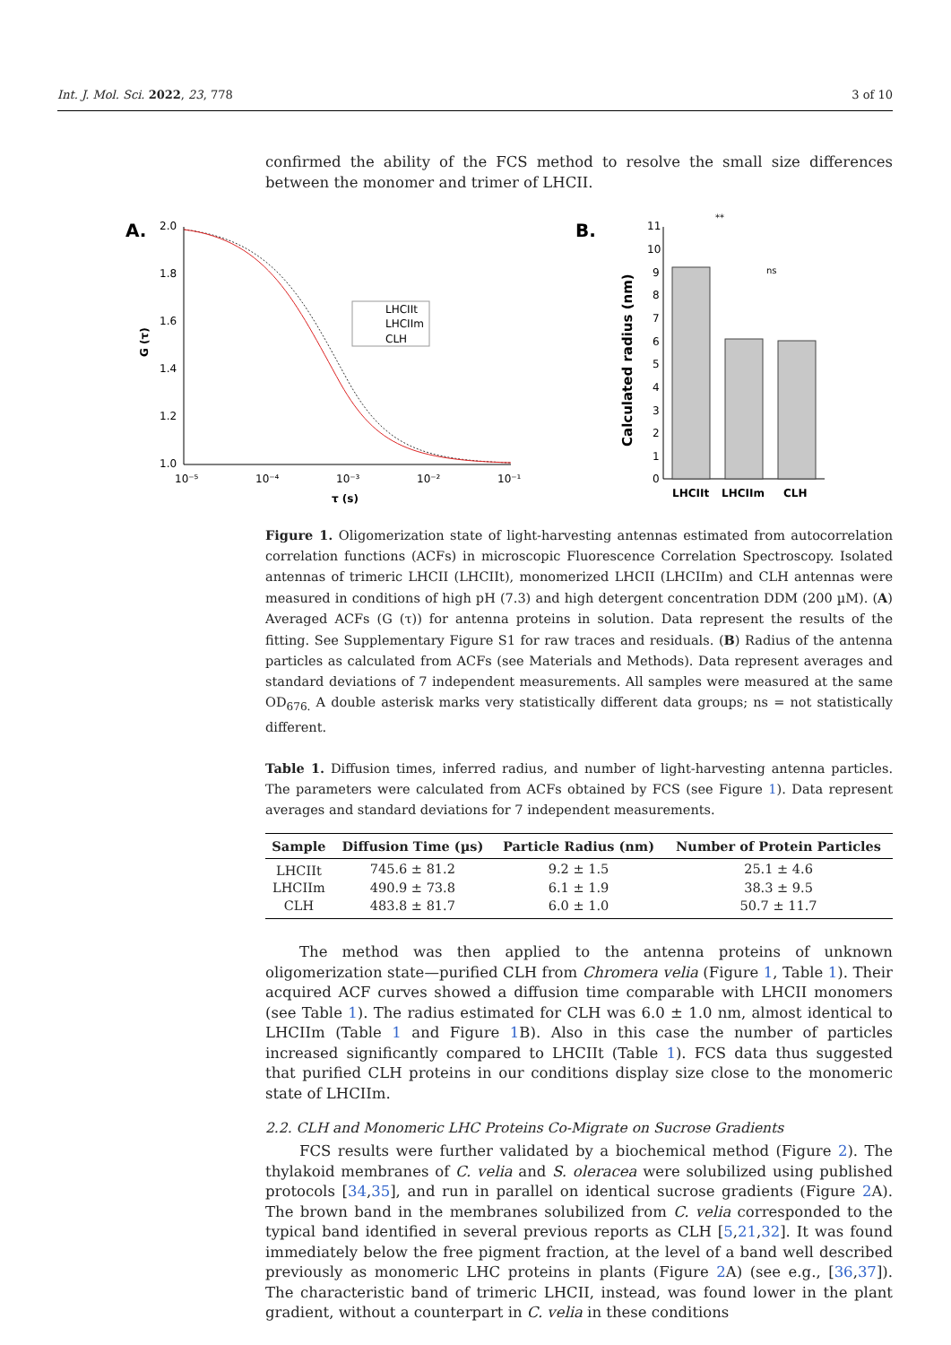Int. J. Mol. Sci. 2022, 23, 778 3 of 10
confirmed the ability of the FCS method to resolve the small size differences between the monomer and trimer of LHCII.
A.
G (τ)
2.0
1.8
1.6
1.4
1.2
1.0
10⁻⁵
10⁻⁴
10⁻³
10⁻²
10⁻¹
τ (s)
LHCIIt
LHCIIm
CLH
B.
Calculated radius (nm)
11
10
9
8
7
6
5
4
3
2
1
0
LHCIIt
LHCIIm
CLH
**
ns
Figure 1. Oligomerization state of light-harvesting antennas estimated from autocorrelation correlation functions (ACFs) in microscopic Fluorescence Correlation Spectroscopy. Isolated antennas of trimeric LHCII (LHCIIt), monomerized LHCII (LHCIIm) and CLH antennas were measured in conditions of high pH (7.3) and high detergent concentration DDM (200 µM). (A) Averaged ACFs (G (τ)) for antenna proteins in solution. Data represent the results of the fitting. See Supplementary Figure S1 for raw traces and residuals. (B) Radius of the antenna particles as calculated from ACFs (see Materials and Methods). Data represent averages and standard deviations of 7 independent measurements. All samples were measured at the same OD<sub>676.</sub> A double asterisk marks very statistically different data groups; ns = not statistically different.
Table 1. Diffusion times, inferred radius, and number of light-harvesting antenna particles. The parameters were calculated from ACFs obtained by FCS (see Figure 1). Data represent averages and standard deviations for 7 independent measurements.
| Sample | Diffusion Time (µs) | Particle Radius (nm) | Number of Protein Particles |
| --- | --- | --- | --- |
| LHCIIt | 745.6 ± 81.2 | 9.2 ± 1.5 | 25.1 ± 4.6 |
| LHCIIm | 490.9 ± 73.8 | 6.1 ± 1.9 | 38.3 ± 9.5 |
| CLH | 483.8 ± 81.7 | 6.0 ± 1.0 | 50.7 ± 11.7 |
The method was then applied to the antenna proteins of unknown oligomerization state—purified CLH from Chromera velia (Figure 1, Table 1). Their acquired ACF curves showed a diffusion time comparable with LHCII monomers (see Table 1). The radius estimated for CLH was 6.0 ± 1.0 nm, almost identical to LHCIIm (Table 1 and Figure 1 B). Also in this case the number of particles increased significantly compared to LHCIIt (Table 1). FCS data thus suggested that purified CLH proteins in our conditions display size close to the monomeric state of LHCIIm.
2.2. CLH and Monomeric LHC Proteins Co-Migrate on Sucrose Gradients
FCS results were further validated by a biochemical method (Figure 2). The thylakoid membranes of C. velia and S. oleracea were solubilized using published protocols [34,35], and run in parallel on identical sucrose gradients (Figure 2 A). The brown band in the membranes solubilized from C. velia corresponded to the typical band identified in several previous reports as CLH [5,21,32]. It was found immediately below the free pigment fraction, at the level of a band well described previously as monomeric LHC proteins in plants (Figure 2 A) (see e.g., [36,37]). The characteristic band of trimeric LHCII, instead, was found lower in the plant gradient, without a counterpart in C. velia in these conditions